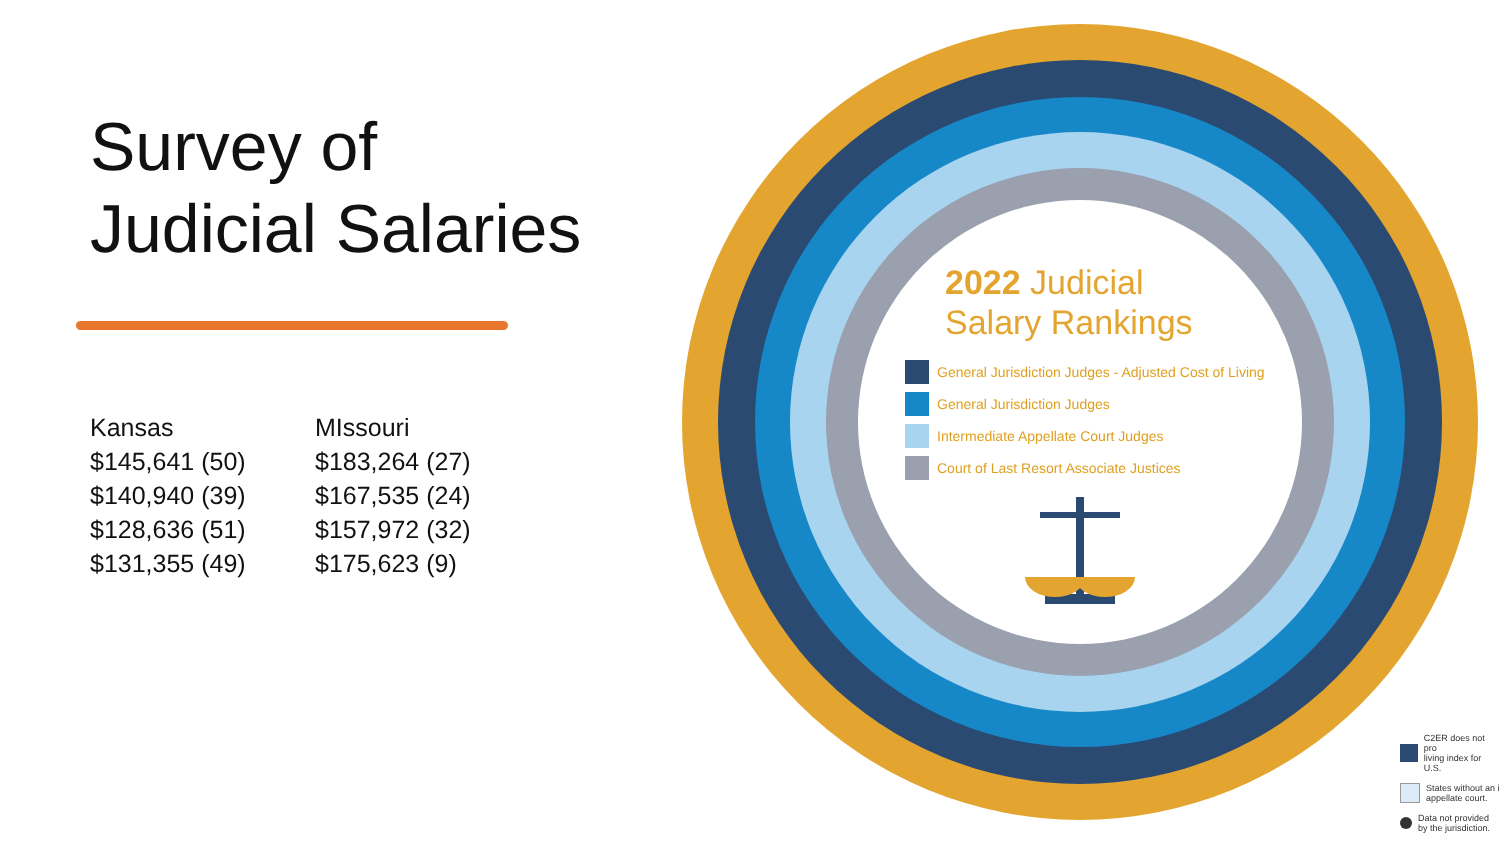Survey of
Judicial Salaries
Kansas
$145,641 (50)
$140,940 (39)
$128,636 (51)
$131,355 (49)
MIssouri
$183,264 (27)
$167,535 (24)
$157,972 (32)
$175,623 (9)
2022 Judicial
Salary Rankings
General Jurisdiction Judges - Adjusted Cost of Living
General Jurisdiction Judges
Intermediate Appellate Court Judges
Court of Last Resort Associate Justices
C2ER does not pro
living index for U.S.
States without an i
appellate court.
Data not provided
by the jurisdiction.